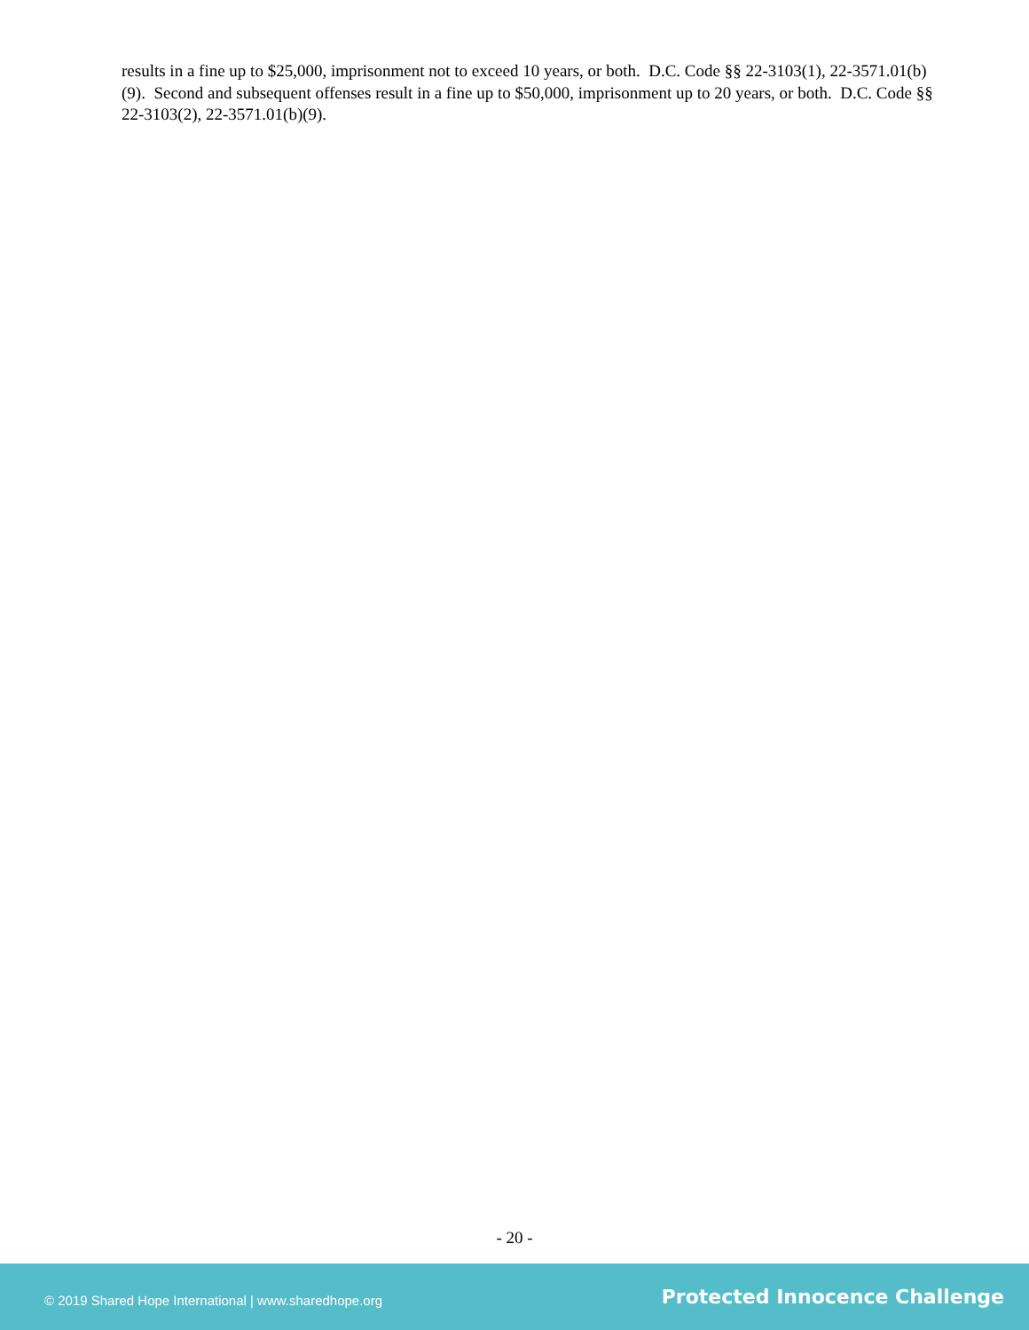results in a fine up to $25,000, imprisonment not to exceed 10 years, or both. D.C. Code §§ 22-3103(1), 22-3571.01(b)(9). Second and subsequent offenses result in a fine up to $50,000, imprisonment up to 20 years, or both. D.C. Code §§ 22-3103(2), 22-3571.01(b)(9).
- 20 -
© 2019 Shared Hope International | www.sharedhope.org Protected Innocence Challenge